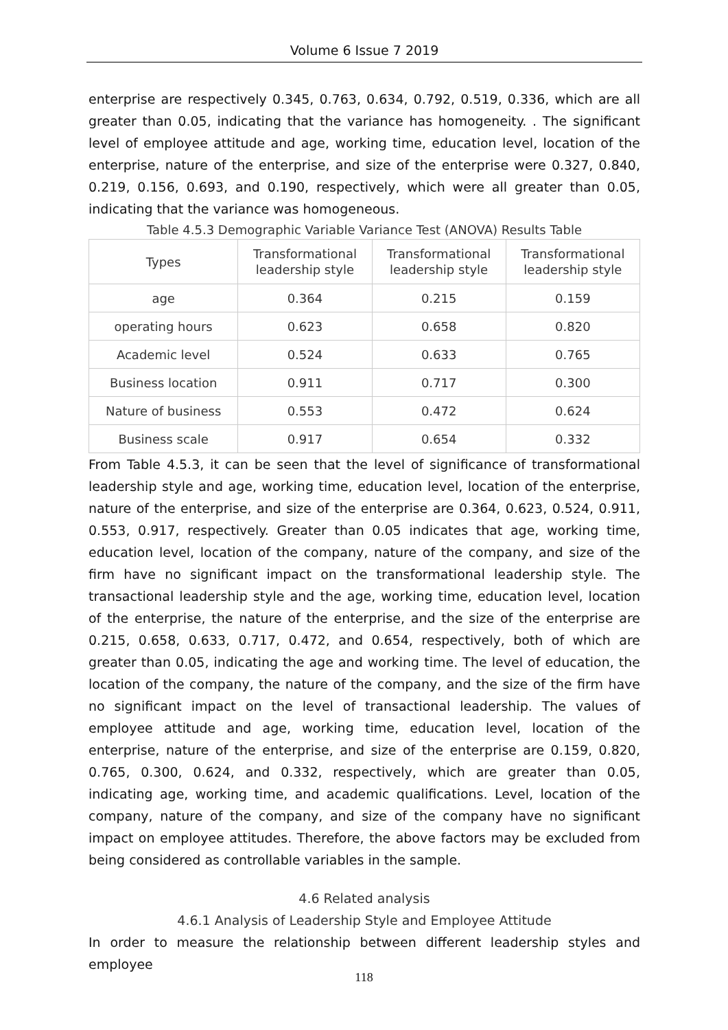Volume 6 Issue 7 2019
enterprise are respectively 0.345, 0.763, 0.634, 0.792, 0.519, 0.336, which are all greater than 0.05, indicating that the variance has homogeneity. . The significant level of employee attitude and age, working time, education level, location of the enterprise, nature of the enterprise, and size of the enterprise were 0.327, 0.840, 0.219, 0.156, 0.693, and 0.190, respectively, which were all greater than 0.05, indicating that the variance was homogeneous.
Table 4.5.3 Demographic Variable Variance Test (ANOVA) Results Table
| Types | Transformational leadership style | Transformational leadership style | Transformational leadership style |
| --- | --- | --- | --- |
| age | 0.364 | 0.215 | 0.159 |
| operating hours | 0.623 | 0.658 | 0.820 |
| Academic level | 0.524 | 0.633 | 0.765 |
| Business location | 0.911 | 0.717 | 0.300 |
| Nature of business | 0.553 | 0.472 | 0.624 |
| Business scale | 0.917 | 0.654 | 0.332 |
From Table 4.5.3, it can be seen that the level of significance of transformational leadership style and age, working time, education level, location of the enterprise, nature of the enterprise, and size of the enterprise are 0.364, 0.623, 0.524, 0.911, 0.553, 0.917, respectively. Greater than 0.05 indicates that age, working time, education level, location of the company, nature of the company, and size of the firm have no significant impact on the transformational leadership style. The transactional leadership style and the age, working time, education level, location of the enterprise, the nature of the enterprise, and the size of the enterprise are 0.215, 0.658, 0.633, 0.717, 0.472, and 0.654, respectively, both of which are greater than 0.05, indicating the age and working time. The level of education, the location of the company, the nature of the company, and the size of the firm have no significant impact on the level of transactional leadership. The values of employee attitude and age, working time, education level, location of the enterprise, nature of the enterprise, and size of the enterprise are 0.159, 0.820, 0.765, 0.300, 0.624, and 0.332, respectively, which are greater than 0.05, indicating age, working time, and academic qualifications. Level, location of the company, nature of the company, and size of the company have no significant impact on employee attitudes. Therefore, the above factors may be excluded from being considered as controllable variables in the sample.
4.6 Related analysis
4.6.1 Analysis of Leadership Style and Employee Attitude
In order to measure the relationship between different leadership styles and employee
118